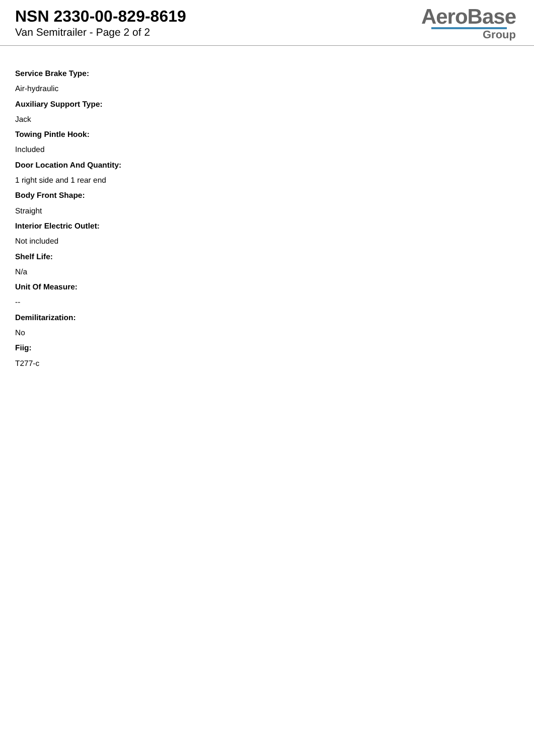NSN 2330-00-829-8619
Van Semitrailer - Page 2 of 2
AeroBase
Group
Service Brake Type:
Air-hydraulic
Auxiliary Support Type:
Jack
Towing Pintle Hook:
Included
Door Location And Quantity:
1 right side and 1 rear end
Body Front Shape:
Straight
Interior Electric Outlet:
Not included
Shelf Life:
N/a
Unit Of Measure:
--
Demilitarization:
No
Fiig:
T277-c